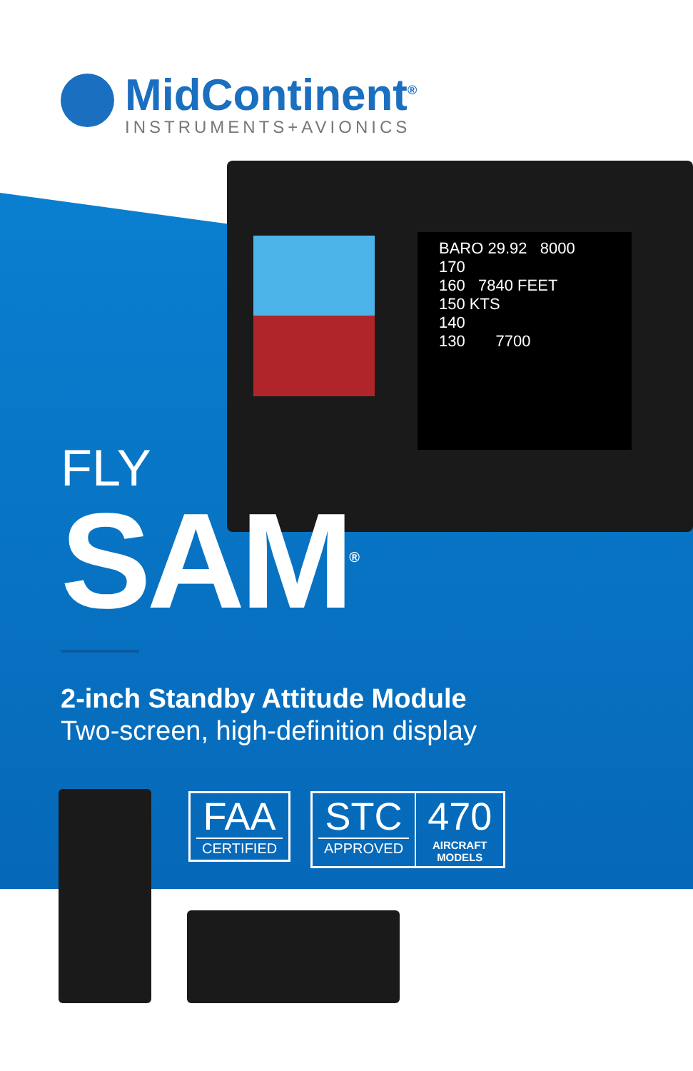MidContinent<sup>®</sup>
INSTRUMENTS+AVIONICS
BARO 29.92 8000
170
160 7840 FEET
150 KTS
140
130 7700
FLY
SAM<sup>®</sup>
2-inch Standby Attitude Module
Two-screen, high-definition display
FAA
CERTIFIED
STC
APPROVED
470
AIRCRAFT
MODELS